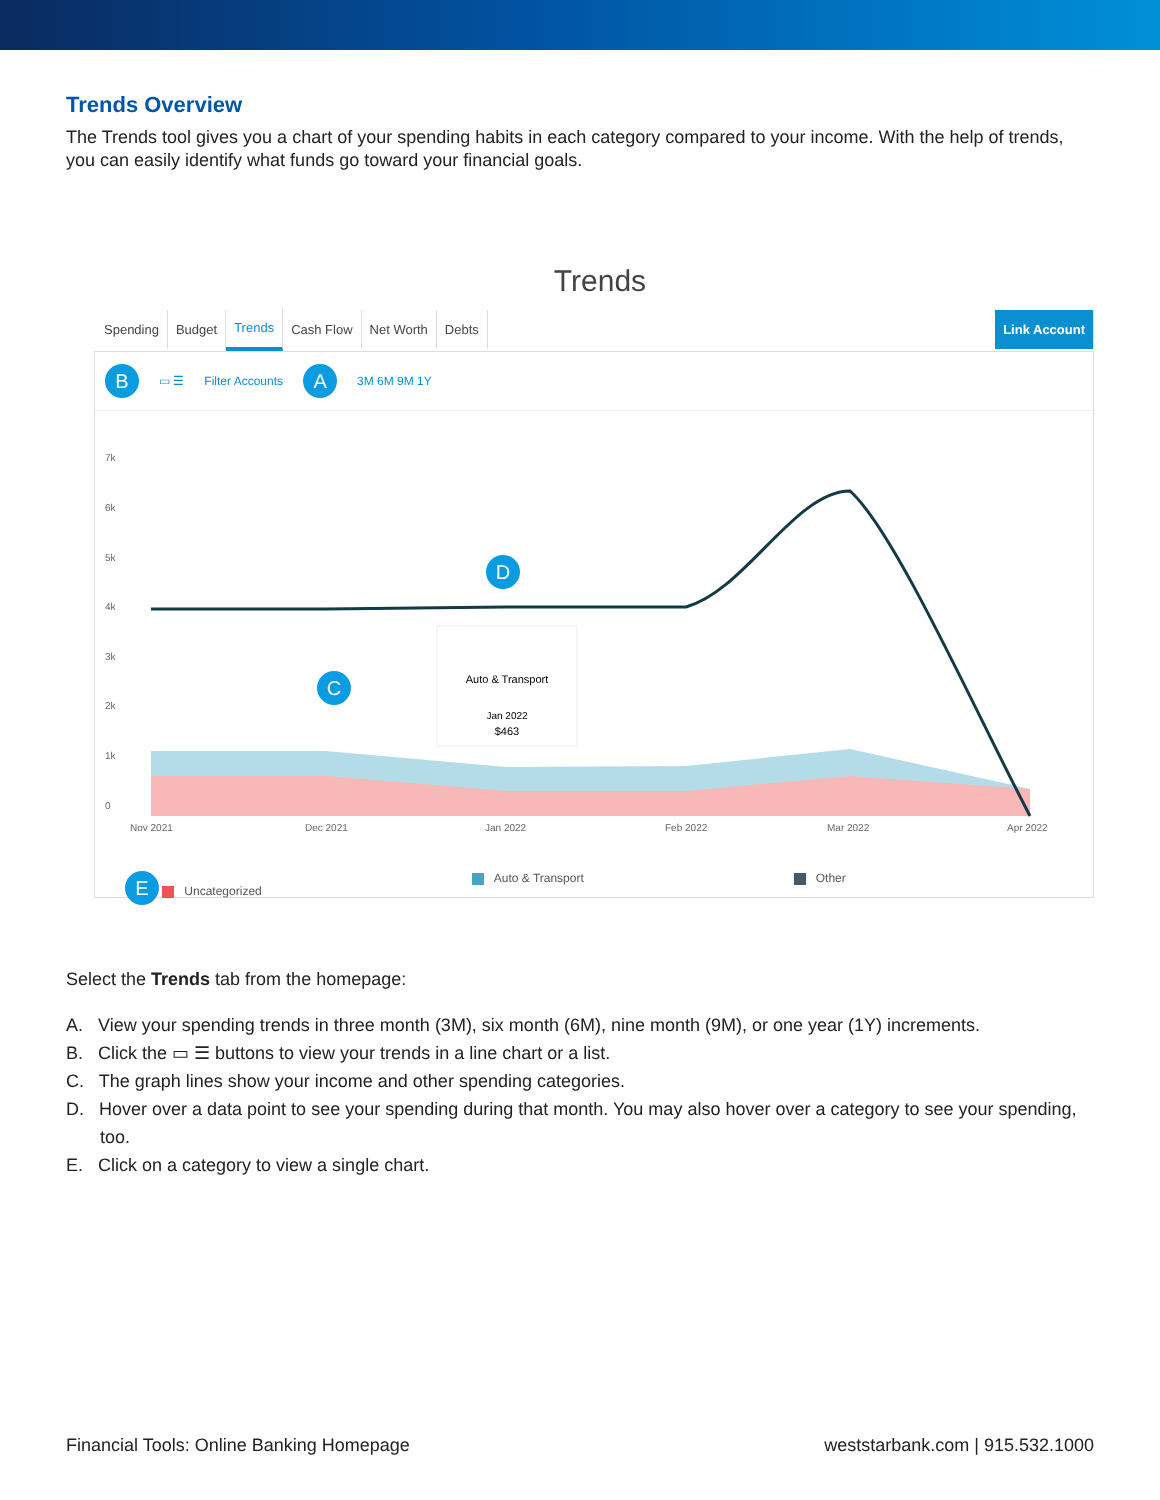Trends Overview
The Trends tool gives you a chart of your spending habits in each category compared to your income. With the help of trends, you can easily identify what funds go toward your financial goals.
Trends
Spending Budget Trends Cash Flow Net Worth Debts Link Account
B ▭ ☰ Filter Accounts A 3M 6M 9M 1Y
7k
6k
5k
4k
3k
2k
1k
0
Nov 2021
Dec 2021
Jan 2022
Feb 2022
Mar 2022
Apr 2022
Auto & Transport
Jan 2022
$463
D
C
E Uncategorized Auto & Transport Other
Select the Trends tab from the homepage:
A. View your spending trends in three month (3M), six month (6M), nine month (9M), or one year (1Y) increments.
B. Click the ▭ ☰ buttons to view your trends in a line chart or a list.
C. The graph lines show your income and other spending categories.
D. Hover over a data point to see your spending during that month. You may also hover over a category to see your spending, too.
E. Click on a category to view a single chart.
Financial Tools: Online Banking Homepage weststarbank.com | 915.532.1000